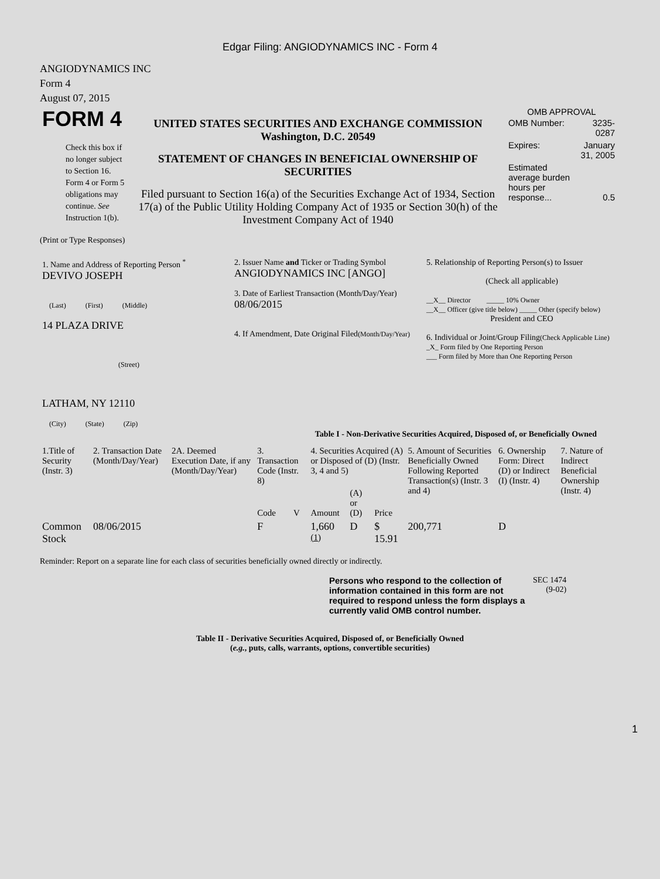Edgar Filing: ANGIODYNAMICS INC - Form 4
ANGIODYNAMICS INC
Form 4
August 07, 2015
| FORM 4 Check this box if no longer subject to Section 16. Form 4 or Form 5 obligations may continue. See Instruction 1(b). | UNITED STATES SECURITIES AND EXCHANGE COMMISSION Washington, D.C. 20549 STATEMENT OF CHANGES IN BENEFICIAL OWNERSHIP OF SECURITIES Filed pursuant to Section 16(a) of the Securities Exchange Act of 1934, Section 17(a) of the Public Utility Holding Company Act of 1935 or Section 30(h) of the Investment Company Act of 1940 | OMB APPROVAL / OMB Number: / 3235-0287 / / Expires: / January 31, 2005 / / Estimated average burden hours per response... / 0.5 / |
(Print or Type Responses)
| 1. Name and Address of Reporting Person <sup>*</sup> DEVIVO JOSEPH (Last) (First) (Middle) 14 PLAZA DRIVE (Street) LATHAM, NY 12110 (City) (State) (Zip) | 2. Issuer Name and Ticker or Trading Symbol ANGIODYNAMICS INC [ANGO] 3. Date of Earliest Transaction (Month/Day/Year) 08/06/2015 4. If Amendment, Date Original Filed (Month/Day/Year) | 5. Relationship of Reporting Person(s) to Issuer (Check all applicable) __X__ Director _____ 10% Owner __X__ Officer (give title below) _____ Other (specify below) President and CEO 6. Individual or Joint/Group Filing (Check Applicable Line) _X_ Form filed by One Reporting Person ___ Form filed by More than One Reporting Person |
Table I - Non-Derivative Securities Acquired, Disposed of, or Beneficially Owned
| 1.Title of Security (Instr. 3) | 2. Transaction Date (Month/Day/Year) | 2A. Deemed Execution Date, if any (Month/Day/Year) | 3. Transaction Code (Instr. 8) | | 4. Securities Acquired (A) or Disposed of (D) (Instr. 3, 4 and 5) | | | 5. Amount of Securities Beneficially Owned Following Reported Transaction(s) (Instr. 3 and 4) | 6. Ownership Form: Direct (D) or Indirect (I) (Instr. 4) | 7. Nature of Indirect Beneficial Ownership (Instr. 4) |
| --- | --- | --- | --- | --- | --- | --- | --- | --- | --- | --- |
| | | | Code | V | Amount | (A) or (D) | Price | | | |
| Common Stock | 08/06/2015 | | F | | 1,660 <sup>(1)</sup> | D | $ 15.91 | 200,771 | D | |
Reminder: Report on a separate line for each class of securities beneficially owned directly or indirectly.
| Persons who respond to the collection of information contained in this form are not required to respond unless the form displays a currently valid OMB control number. | SEC 1474 (9-02) |
Table II - Derivative Securities Acquired, Disposed of, or Beneficially Owned
(e.g., puts, calls, warrants, options, convertible securities)
1